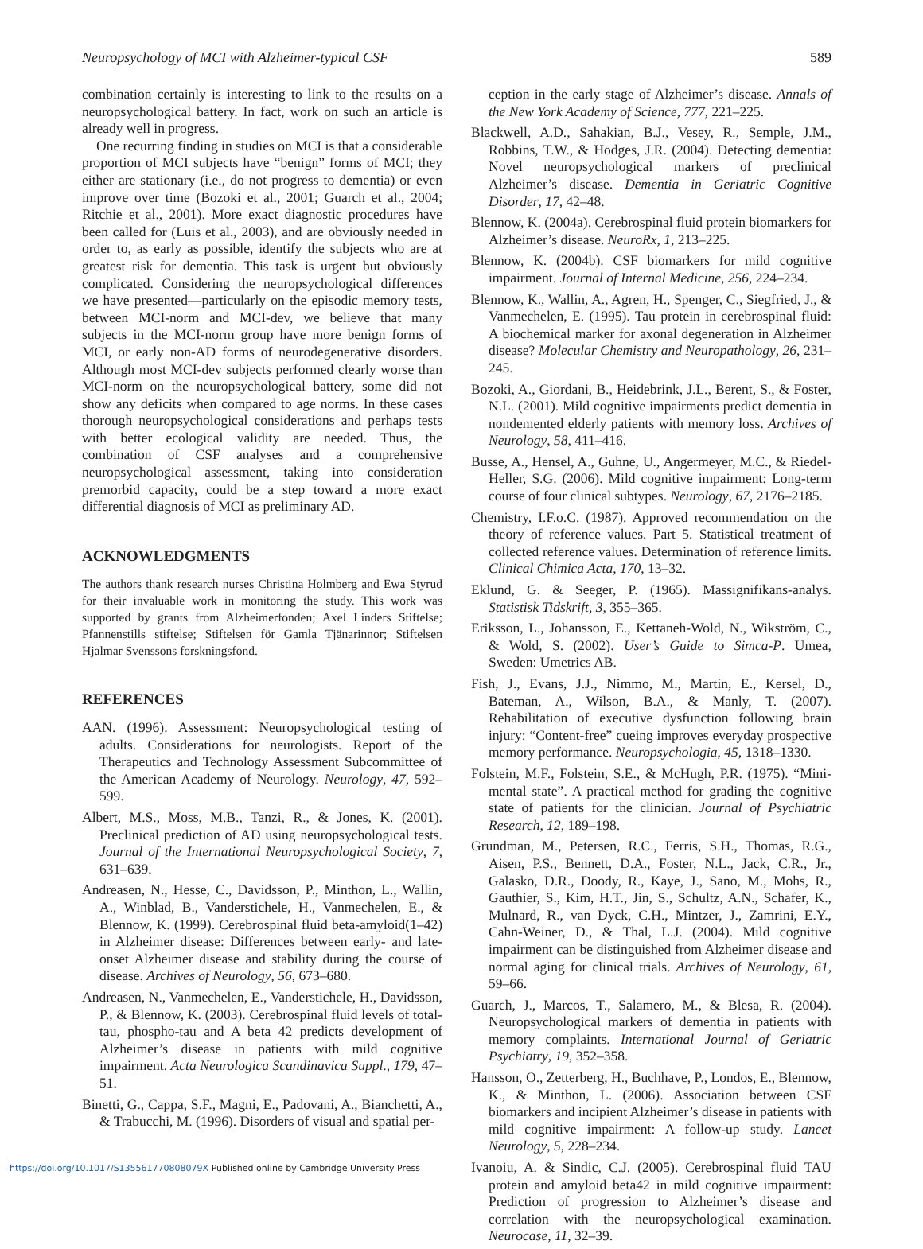Neuropsychology of MCI with Alzheimer-typical CSF 589
combination certainly is interesting to link to the results on a neuropsychological battery. In fact, work on such an article is already well in progress.
One recurring finding in studies on MCI is that a considerable proportion of MCI subjects have “benign” forms of MCI; they either are stationary (i.e., do not progress to dementia) or even improve over time (Bozoki et al., 2001; Guarch et al., 2004; Ritchie et al., 2001). More exact diagnostic procedures have been called for (Luis et al., 2003), and are obviously needed in order to, as early as possible, identify the subjects who are at greatest risk for dementia. This task is urgent but obviously complicated. Considering the neuropsychological differences we have presented—particularly on the episodic memory tests, between MCI-norm and MCI-dev, we believe that many subjects in the MCI-norm group have more benign forms of MCI, or early non-AD forms of neurodegenerative disorders. Although most MCI-dev subjects performed clearly worse than MCI-norm on the neuropsychological battery, some did not show any deficits when compared to age norms. In these cases thorough neuropsychological considerations and perhaps tests with better ecological validity are needed. Thus, the combination of CSF analyses and a comprehensive neuropsychological assessment, taking into consideration premorbid capacity, could be a step toward a more exact differential diagnosis of MCI as preliminary AD.
ACKNOWLEDGMENTS
The authors thank research nurses Christina Holmberg and Ewa Styrud for their invaluable work in monitoring the study. This work was supported by grants from Alzheimerfonden; Axel Linders Stiftelse; Pfannenstills stiftelse; Stiftelsen för Gamla Tjänarinnor; Stiftelsen Hjalmar Svenssons forskningsfond.
REFERENCES
AAN. (1996). Assessment: Neuropsychological testing of adults. Considerations for neurologists. Report of the Therapeutics and Technology Assessment Subcommittee of the American Academy of Neurology. Neurology, 47, 592–599.
Albert, M.S., Moss, M.B., Tanzi, R., & Jones, K. (2001). Preclinical prediction of AD using neuropsychological tests. Journal of the International Neuropsychological Society, 7, 631–639.
Andreasen, N., Hesse, C., Davidsson, P., Minthon, L., Wallin, A., Winblad, B., Vanderstichele, H., Vanmechelen, E., & Blennow, K. (1999). Cerebrospinal fluid beta-amyloid(1–42) in Alzheimer disease: Differences between early- and late-onset Alzheimer disease and stability during the course of disease. Archives of Neurology, 56, 673–680.
Andreasen, N., Vanmechelen, E., Vanderstichele, H., Davidsson, P., & Blennow, K. (2003). Cerebrospinal fluid levels of total-tau, phospho-tau and A beta 42 predicts development of Alzheimer’s disease in patients with mild cognitive impairment. Acta Neurologica Scandinavica Suppl., 179, 47–51.
Binetti, G., Cappa, S.F., Magni, E., Padovani, A., Bianchetti, A., & Trabucchi, M. (1996). Disorders of visual and spatial per-
ception in the early stage of Alzheimer’s disease. Annals of the New York Academy of Science, 777, 221–225.
Blackwell, A.D., Sahakian, B.J., Vesey, R., Semple, J.M., Robbins, T.W., & Hodges, J.R. (2004). Detecting dementia: Novel neuropsychological markers of preclinical Alzheimer’s disease. Dementia in Geriatric Cognitive Disorder, 17, 42–48.
Blennow, K. (2004a). Cerebrospinal fluid protein biomarkers for Alzheimer’s disease. NeuroRx, 1, 213–225.
Blennow, K. (2004b). CSF biomarkers for mild cognitive impairment. Journal of Internal Medicine, 256, 224–234.
Blennow, K., Wallin, A., Agren, H., Spenger, C., Siegfried, J., & Vanmechelen, E. (1995). Tau protein in cerebrospinal fluid: A biochemical marker for axonal degeneration in Alzheimer disease? Molecular Chemistry and Neuropathology, 26, 231–245.
Bozoki, A., Giordani, B., Heidebrink, J.L., Berent, S., & Foster, N.L. (2001). Mild cognitive impairments predict dementia in nondemented elderly patients with memory loss. Archives of Neurology, 58, 411–416.
Busse, A., Hensel, A., Guhne, U., Angermeyer, M.C., & Riedel-Heller, S.G. (2006). Mild cognitive impairment: Long-term course of four clinical subtypes. Neurology, 67, 2176–2185.
Chemistry, I.F.o.C. (1987). Approved recommendation on the theory of reference values. Part 5. Statistical treatment of collected reference values. Determination of reference limits. Clinical Chimica Acta, 170, 13–32.
Eklund, G. & Seeger, P. (1965). Massignifikans-analys. Statistisk Tidskrift, 3, 355–365.
Eriksson, L., Johansson, E., Kettaneh-Wold, N., Wikström, C., & Wold, S. (2002). User’s Guide to Simca-P. Umea, Sweden: Umetrics AB.
Fish, J., Evans, J.J., Nimmo, M., Martin, E., Kersel, D., Bateman, A., Wilson, B.A., & Manly, T. (2007). Rehabilitation of executive dysfunction following brain injury: “Content-free” cueing improves everyday prospective memory performance. Neuropsychologia, 45, 1318–1330.
Folstein, M.F., Folstein, S.E., & McHugh, P.R. (1975). “Mini-mental state”. A practical method for grading the cognitive state of patients for the clinician. Journal of Psychiatric Research, 12, 189–198.
Grundman, M., Petersen, R.C., Ferris, S.H., Thomas, R.G., Aisen, P.S., Bennett, D.A., Foster, N.L., Jack, C.R., Jr., Galasko, D.R., Doody, R., Kaye, J., Sano, M., Mohs, R., Gauthier, S., Kim, H.T., Jin, S., Schultz, A.N., Schafer, K., Mulnard, R., van Dyck, C.H., Mintzer, J., Zamrini, E.Y., Cahn-Weiner, D., & Thal, L.J. (2004). Mild cognitive impairment can be distinguished from Alzheimer disease and normal aging for clinical trials. Archives of Neurology, 61, 59–66.
Guarch, J., Marcos, T., Salamero, M., & Blesa, R. (2004). Neuropsychological markers of dementia in patients with memory complaints. International Journal of Geriatric Psychiatry, 19, 352–358.
Hansson, O., Zetterberg, H., Buchhave, P., Londos, E., Blennow, K., & Minthon, L. (2006). Association between CSF biomarkers and incipient Alzheimer’s disease in patients with mild cognitive impairment: A follow-up study. Lancet Neurology, 5, 228–234.
Ivanoiu, A. & Sindic, C.J. (2005). Cerebrospinal fluid TAU protein and amyloid beta42 in mild cognitive impairment: Prediction of progression to Alzheimer’s disease and correlation with the neuropsychological examination. Neurocase, 11, 32–39.
https://doi.org/10.1017/S135561770808079X Published online by Cambridge University Press